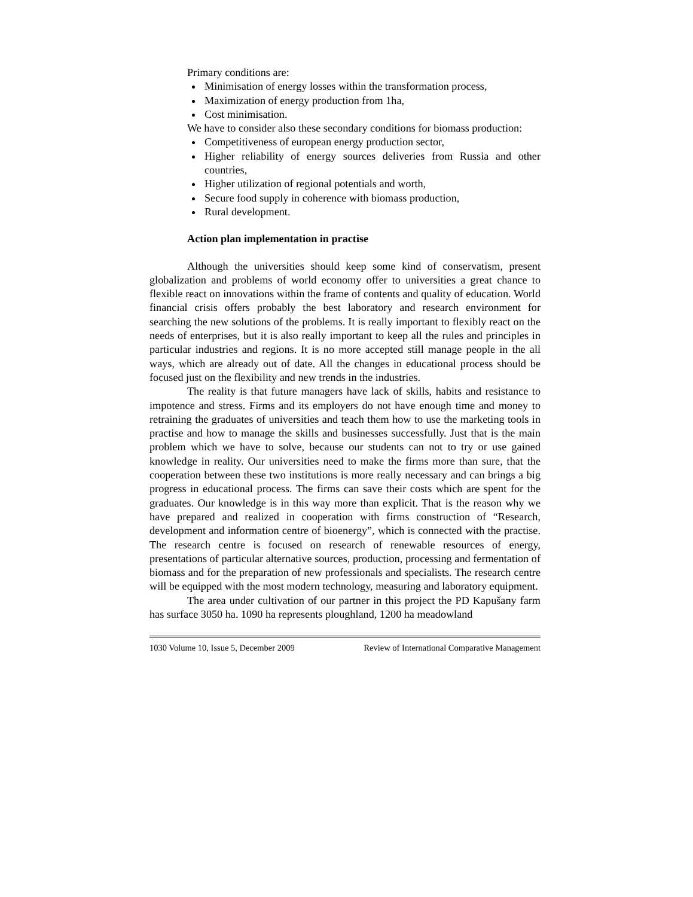Primary conditions are:
Minimisation of energy losses within the transformation process,
Maximization of energy production from 1ha,
Cost minimisation.
We have to consider also these secondary conditions for biomass production:
Competitiveness of european energy production sector,
Higher reliability of energy sources deliveries from Russia and other countries,
Higher utilization of regional potentials and worth,
Secure food supply in coherence with biomass production,
Rural development.
Action plan implementation in practise
Although the universities should keep some kind of conservatism, present globalization and problems of world economy offer to universities a great chance to flexible react on innovations within the frame of contents and quality of education. World financial crisis offers probably the best laboratory and research environment for searching the new solutions of the problems. It is really important to flexibly react on the needs of enterprises, but it is also really important to keep all the rules and principles in particular industries and regions. It is no more accepted still manage people in the all ways, which are already out of date. All the changes in educational process should be focused just on the flexibility and new trends in the industries.
The reality is that future managers have lack of skills, habits and resistance to impotence and stress. Firms and its employers do not have enough time and money to retraining the graduates of universities and teach them how to use the marketing tools in practise and how to manage the skills and businesses successfully. Just that is the main problem which we have to solve, because our students can not to try or use gained knowledge in reality. Our universities need to make the firms more than sure, that the cooperation between these two institutions is more really necessary and can brings a big progress in educational process. The firms can save their costs which are spent for the graduates. Our knowledge is in this way more than explicit. That is the reason why we have prepared and realized in cooperation with firms construction of “Research, development and information centre of bioenergy”, which is connected with the practise. The research centre is focused on research of renewable resources of energy, presentations of particular alternative sources, production, processing and fermentation of biomass and for the preparation of new professionals and specialists. The research centre will be equipped with the most modern technology, measuring and laboratory equipment.
The area under cultivation of our partner in this project the PD Kapušany farm has surface 3050 ha. 1090 ha represents ploughland, 1200 ha meadowland
1030 Volume 10, Issue 5, December 2009 Review of International Comparative Management